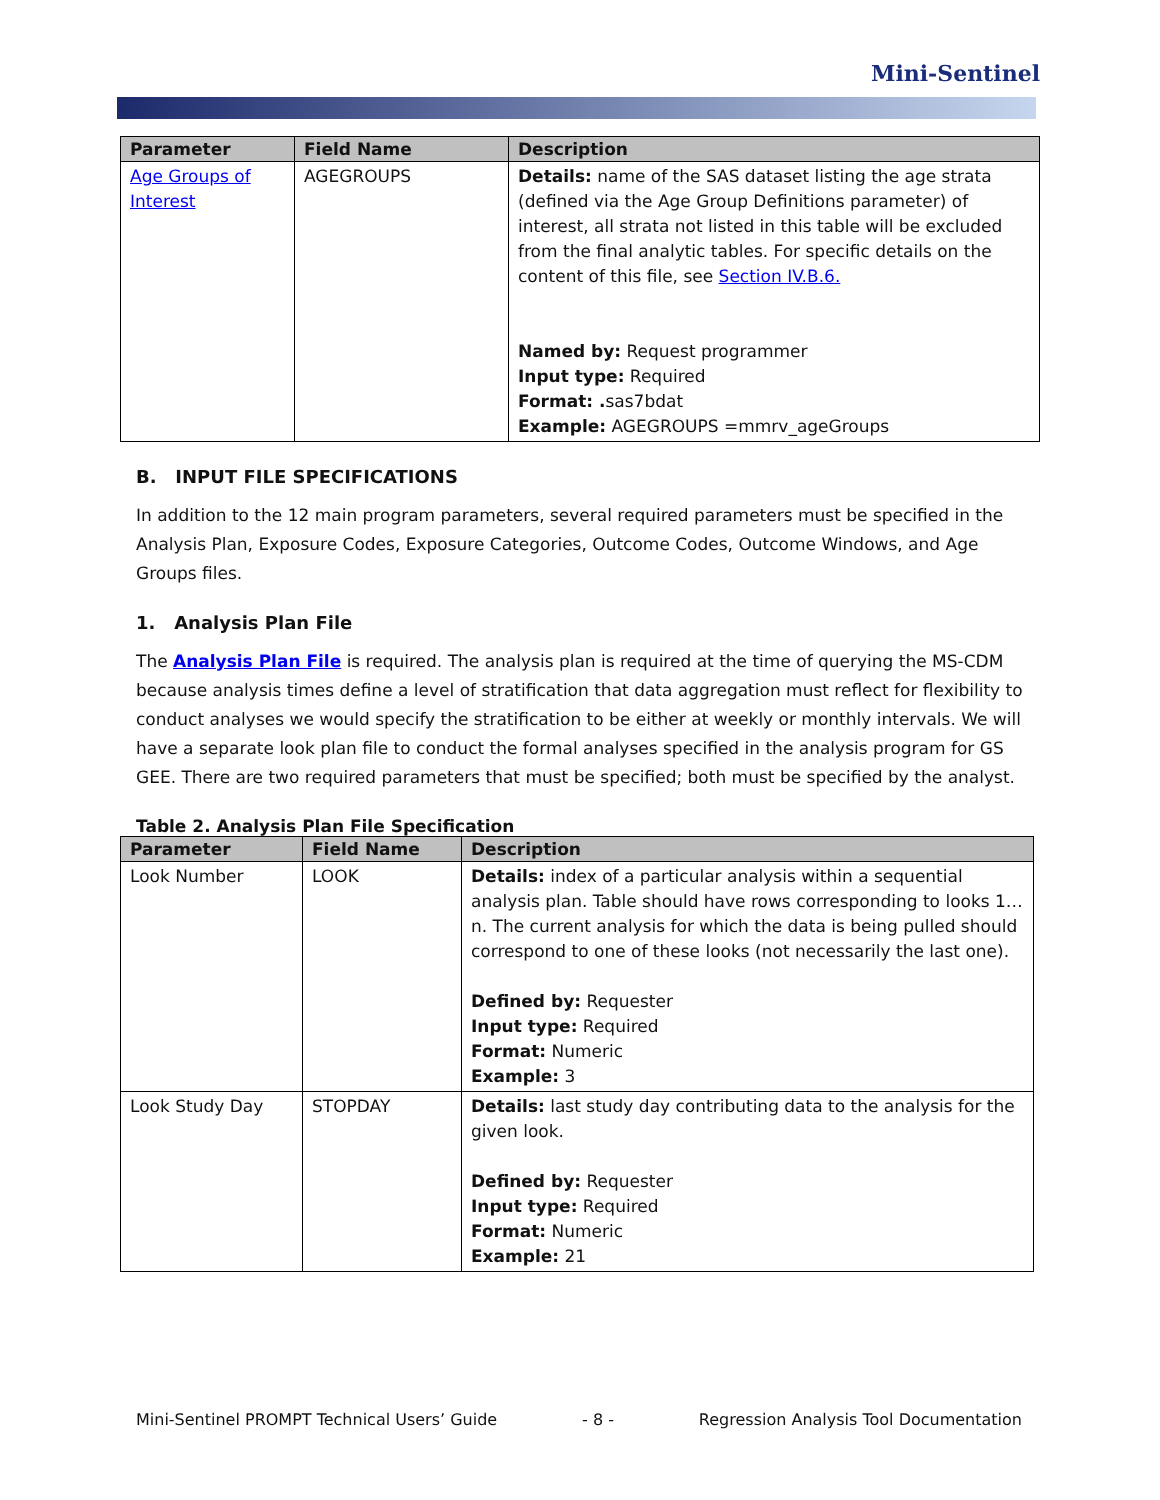Mini-Sentinel
| Parameter | Field Name | Description |
| --- | --- | --- |
| Age Groups of Interest | AGEGROUPS | Details: name of the SAS dataset listing the age strata (defined via the Age Group Definitions parameter) of interest, all strata not listed in this table will be excluded from the final analytic tables. For specific details on the content of this file, see Section IV.B.6. Named by: Request programmer Input type: Required Format: . sas7bdat Example: AGEGROUPS =mmrv_ageGroups |
B. INPUT FILE SPECIFICATIONS
In addition to the 12 main program parameters, several required parameters must be specified in the Analysis Plan, Exposure Codes, Exposure Categories, Outcome Codes, Outcome Windows, and Age Groups files.
1. Analysis Plan File
The Analysis Plan File is required. The analysis plan is required at the time of querying the MS-CDM because analysis times define a level of stratification that data aggregation must reflect for flexibility to conduct analyses we would specify the stratification to be either at weekly or monthly intervals. We will have a separate look plan file to conduct the formal analyses specified in the analysis program for GS GEE. There are two required parameters that must be specified; both must be specified by the analyst.
Table 2. Analysis Plan File Specification
| Parameter | Field Name | Description |
| --- | --- | --- |
| Look Number | LOOK | Details: index of a particular analysis within a sequential analysis plan. Table should have rows corresponding to looks 1…n. The current analysis for which the data is being pulled should correspond to one of these looks (not necessarily the last one). Defined by: Requester Input type: Required Format: Numeric Example: 3 |
| Look Study Day | STOPDAY | Details: last study day contributing data to the analysis for the given look. Defined by: Requester Input type: Required Format: Numeric Example: 21 |
Mini-Sentinel PROMPT Technical Users’ Guide - 8 - Regression Analysis Tool Documentation